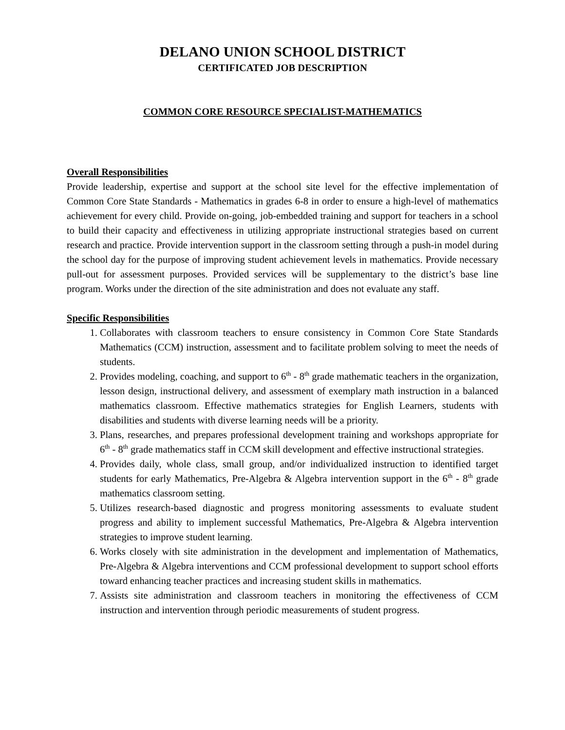DELANO UNION SCHOOL DISTRICT
CERTIFICATED JOB DESCRIPTION
COMMON CORE RESOURCE SPECIALIST-MATHEMATICS
Overall Responsibilities
Provide leadership, expertise and support at the school site level for the effective implementation of Common Core State Standards - Mathematics in grades 6-8 in order to ensure a high-level of mathematics achievement for every child. Provide on-going, job-embedded training and support for teachers in a school to build their capacity and effectiveness in utilizing appropriate instructional strategies based on current research and practice. Provide intervention support in the classroom setting through a push-in model during the school day for the purpose of improving student achievement levels in mathematics. Provide necessary pull-out for assessment purposes. Provided services will be supplementary to the district’s base line program. Works under the direction of the site administration and does not evaluate any staff.
Specific Responsibilities
1. Collaborates with classroom teachers to ensure consistency in Common Core State Standards Mathematics (CCM) instruction, assessment and to facilitate problem solving to meet the needs of students.
2. Provides modeling, coaching, and support to 6<sup>th</sup> - 8<sup>th</sup> grade mathematic teachers in the organization, lesson design, instructional delivery, and assessment of exemplary math instruction in a balanced mathematics classroom. Effective mathematics strategies for English Learners, students with disabilities and students with diverse learning needs will be a priority.
3. Plans, researches, and prepares professional development training and workshops appropriate for 6<sup>th</sup> - 8<sup>th</sup> grade mathematics staff in CCM skill development and effective instructional strategies.
4. Provides daily, whole class, small group, and/or individualized instruction to identified target students for early Mathematics, Pre-Algebra & Algebra intervention support in the 6<sup>th</sup> - 8<sup>th</sup> grade mathematics classroom setting.
5. Utilizes research-based diagnostic and progress monitoring assessments to evaluate student progress and ability to implement successful Mathematics, Pre-Algebra & Algebra intervention strategies to improve student learning.
6. Works closely with site administration in the development and implementation of Mathematics, Pre-Algebra & Algebra interventions and CCM professional development to support school efforts toward enhancing teacher practices and increasing student skills in mathematics.
7. Assists site administration and classroom teachers in monitoring the effectiveness of CCM instruction and intervention through periodic measurements of student progress.